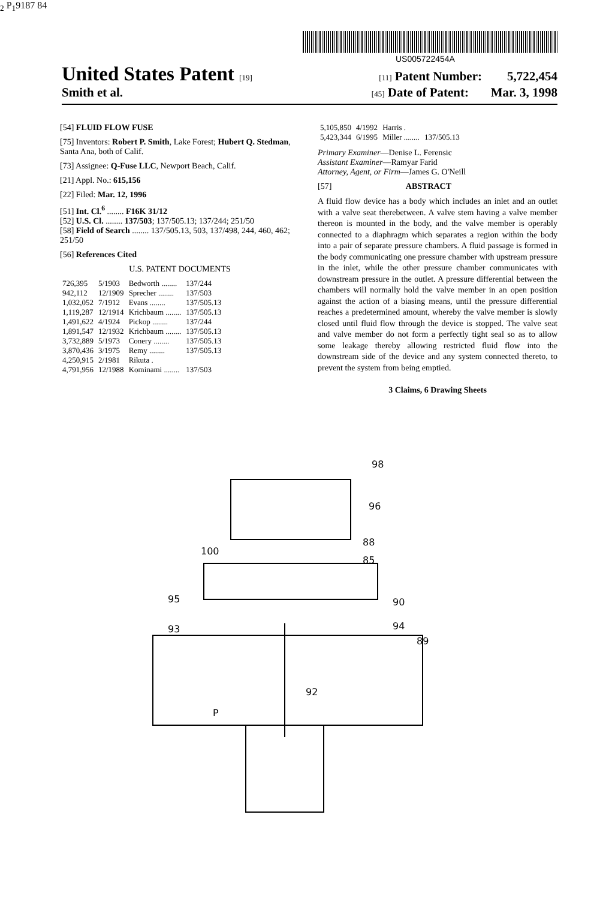US005722454A
United States Patent [19] [11] Patent Number: 5,722,454
Smith et al. [45] Date of Patent: Mar. 3, 1998
[54] FLUID FLOW FUSE
[75] Inventors: Robert P. Smith, Lake Forest; Hubert Q. Stedman, Santa Ana, both of Calif.
[73] Assignee: Q-Fuse LLC, Newport Beach, Calif.
[21] Appl. No.: 615,156
[22] Filed: Mar. 12, 1996
[51] Int. Cl.<sup>6</sup> ........ F16K 31/12
[52] U.S. Cl. ........ 137/503; 137/505.13; 137/244; 251/50
[58] Field of Search ........ 137/505.13, 503, 137/498, 244, 460, 462; 251/50
[56] References Cited
U.S. PATENT DOCUMENTS
| 726,395 | 5/1903 | Bedworth ........ | 137/244 |
| 942,112 | 12/1909 | Sprecher ........ | 137/503 |
| 1,032,052 | 7/1912 | Evans ........ | 137/505.13 |
| 1,119,287 | 12/1914 | Krichbaum ........ | 137/505.13 |
| 1,491,622 | 4/1924 | Pickop ........ | 137/244 |
| 1,891,547 | 12/1932 | Krichbaum ........ | 137/505.13 |
| 3,732,889 | 5/1973 | Conery ........ | 137/505.13 |
| 3,870,436 | 3/1975 | Remy ........ | 137/505.13 |
| 4,250,915 | 2/1981 | Rikuta . | |
| 4,791,956 | 12/1988 | Kominami ........ | 137/503 |
| 5,105,850 | 4/1992 | Harris . | |
| 5,423,344 | 6/1995 | Miller ........ | 137/505.13 |
Primary Examiner—Denise L. Ferensic
Assistant Examiner—Ramyar Farid
Attorney, Agent, or Firm—James G. O'Neill
[57] ABSTRACT
A fluid flow device has a body which includes an inlet and an outlet with a valve seat therebetween. A valve stem having a valve member thereon is mounted in the body, and the valve member is operably connected to a diaphragm which separates a region within the body into a pair of separate pressure chambers. A fluid passage is formed in the body communicating one pressure chamber with upstream pressure in the inlet, while the other pressure chamber communicates with downstream pressure in the outlet. A pressure differential between the chambers will normally hold the valve member in an open position against the action of a biasing means, until the pressure differential reaches a predetermined amount, whereby the valve member is slowly closed until fluid flow through the device is stopped. The valve seat and valve member do not form a perfectly tight seal so as to allow some leakage thereby allowing restricted fluid flow into the downstream side of the device and any system connected thereto, to prevent the system from being emptied.
3 Claims, 6 Drawing Sheets
98
96
88
85
100
95
90
94
93
89
92
P2
P1
91
87
84